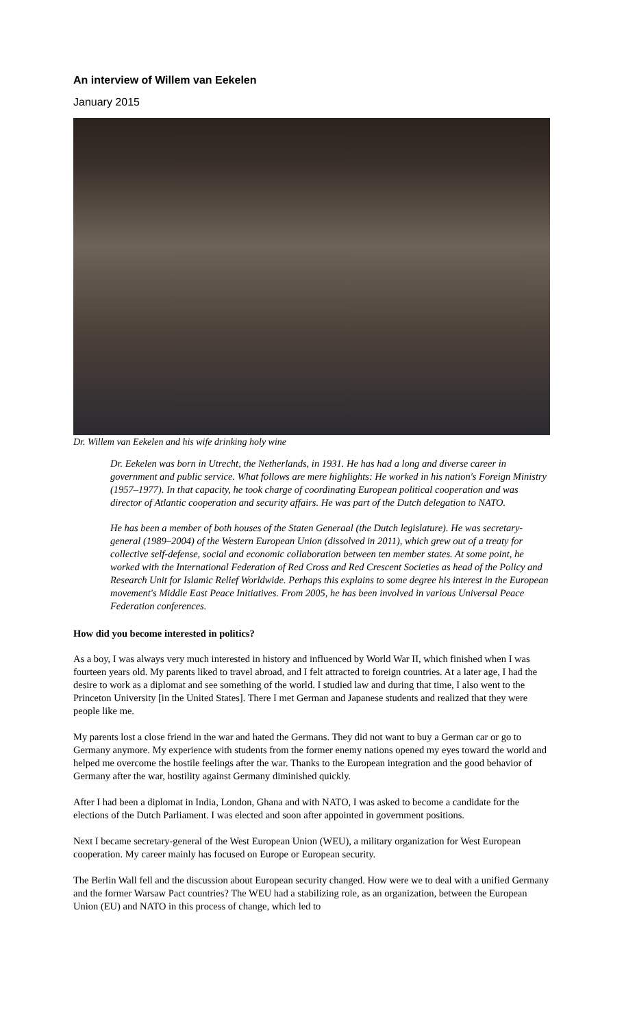An interview of Willem van Eekelen
January 2015
Dr. Willem van Eekelen and his wife drinking holy wine
Dr. Eekelen was born in Utrecht, the Netherlands, in 1931. He has had a long and diverse career in government and public service. What follows are mere highlights: He worked in his nation's Foreign Ministry (1957–1977). In that capacity, he took charge of coordinating European political cooperation and was director of Atlantic cooperation and security affairs. He was part of the Dutch delegation to NATO.
He has been a member of both houses of the Staten Generaal (the Dutch legislature). He was secretary-general (1989–2004) of the Western European Union (dissolved in 2011), which grew out of a treaty for collective self-defense, social and economic collaboration between ten member states. At some point, he worked with the International Federation of Red Cross and Red Crescent Societies as head of the Policy and Research Unit for Islamic Relief Worldwide. Perhaps this explains to some degree his interest in the European movement's Middle East Peace Initiatives. From 2005, he has been involved in various Universal Peace Federation conferences.
How did you become interested in politics?
As a boy, I was always very much interested in history and influenced by World War II, which finished when I was fourteen years old. My parents liked to travel abroad, and I felt attracted to foreign countries. At a later age, I had the desire to work as a diplomat and see something of the world. I studied law and during that time, I also went to the Princeton University [in the United States]. There I met German and Japanese students and realized that they were people like me.
My parents lost a close friend in the war and hated the Germans. They did not want to buy a German car or go to Germany anymore. My experience with students from the former enemy nations opened my eyes toward the world and helped me overcome the hostile feelings after the war. Thanks to the European integration and the good behavior of Germany after the war, hostility against Germany diminished quickly.
After I had been a diplomat in India, London, Ghana and with NATO, I was asked to become a candidate for the elections of the Dutch Parliament. I was elected and soon after appointed in government positions.
Next I became secretary-general of the West European Union (WEU), a military organization for West European cooperation. My career mainly has focused on Europe or European security.
The Berlin Wall fell and the discussion about European security changed. How were we to deal with a unified Germany and the former Warsaw Pact countries? The WEU had a stabilizing role, as an organization, between the European Union (EU) and NATO in this process of change, which led to